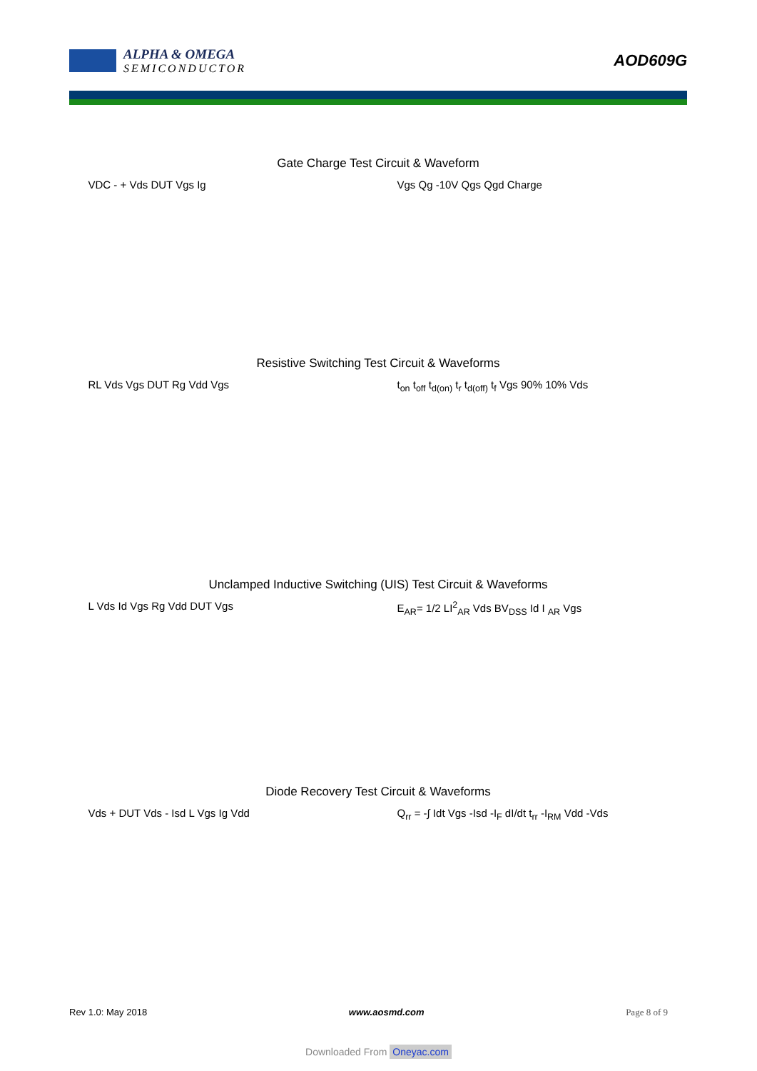ALPHA & OMEGA
SEMICONDUCTOR
AOD609G
Gate Charge Test Circuit & Waveform
VDC - + Vds DUT Vgs Ig Vgs Qg -10V Qgs Qgd Charge
Resistive Switching Test Circuit & Waveforms
RL Vds Vgs DUT Rg Vdd Vgs t<sub>on</sub> t<sub>off</sub> t<sub>d(on)</sub> t<sub>r</sub> t<sub>d(off)</sub> t<sub>f</sub> Vgs 90% 10% Vds
Unclamped Inductive Switching (UIS) Test Circuit & Waveforms
L Vds Id Vgs Rg Vdd DUT Vgs E<sub>AR</sub>= 1/2 LI<sup>2</sup><sub>AR</sub> Vds BV<sub>DSS</sub> Id I <sub>AR</sub> Vgs
Diode Recovery Test Circuit & Waveforms
Vds + DUT Vds - Isd L Vgs Ig Vdd Q<sub>rr</sub> = -∫ Idt Vgs -Isd -I<sub>F</sub> dI/dt t<sub>rr</sub> -I<sub>RM</sub> Vdd -Vds
Rev 1.0: May 2018 www.aosmd.com Page 8 of 9
Downloaded From Oneyac.com